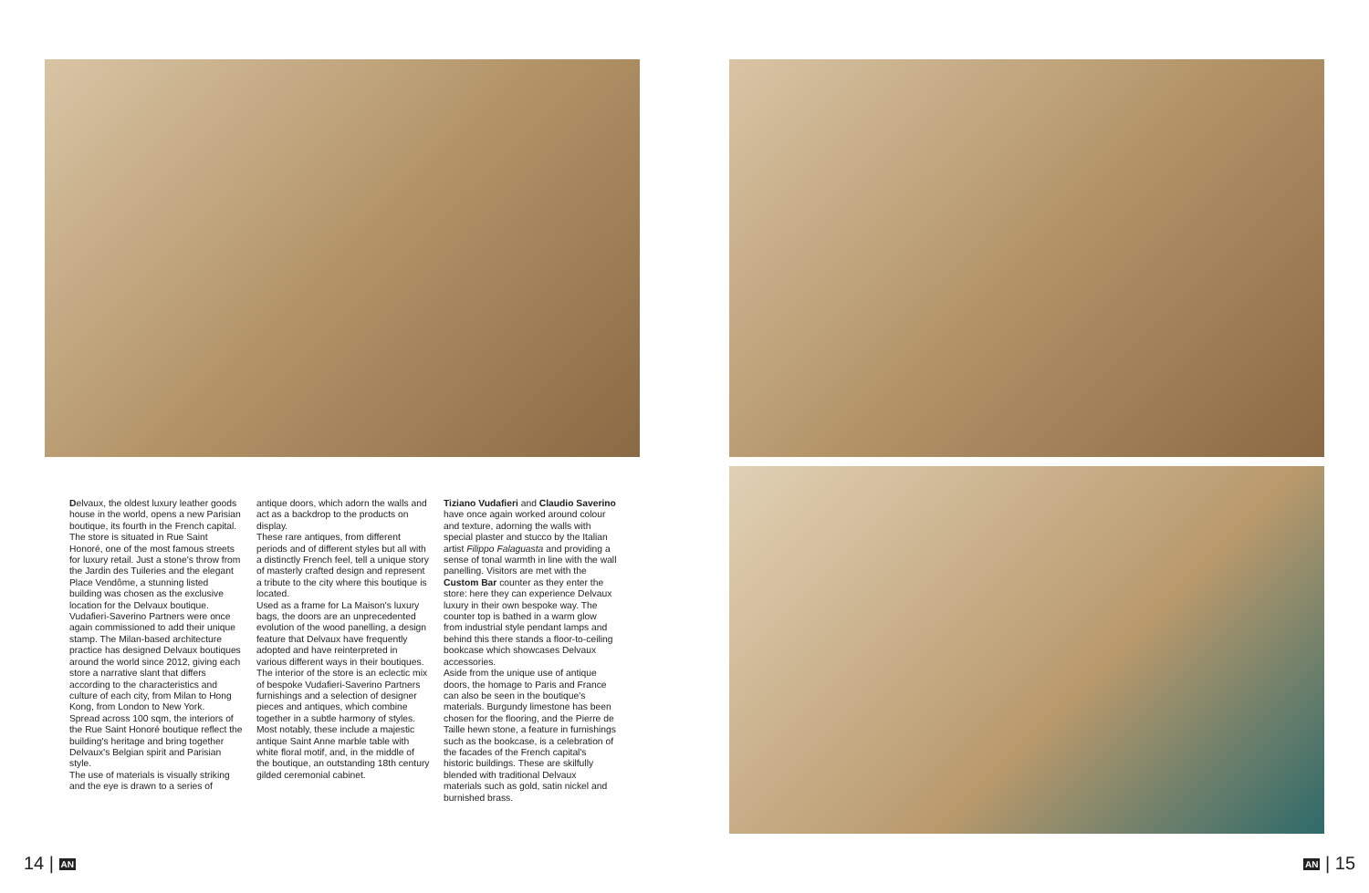Delvaux, the oldest luxury leather goods house in the world, opens a new Parisian boutique, its fourth in the French capital. The store is situated in Rue Saint Honoré, one of the most famous streets for luxury retail. Just a stone's throw from the Jardin des Tuileries and the elegant Place Vendôme, a stunning listed building was chosen as the exclusive location for the Delvaux boutique.
Vudafieri-Saverino Partners were once again commissioned to add their unique stamp. The Milan-based architecture practice has designed Delvaux boutiques around the world since 2012, giving each store a narrative slant that differs according to the characteristics and culture of each city, from Milan to Hong Kong, from London to New York.
Spread across 100 sqm, the interiors of the Rue Saint Honoré boutique reflect the building's heritage and bring together Delvaux's Belgian spirit and Parisian style.
The use of materials is visually striking and the eye is drawn to a series of
antique doors, which adorn the walls and act as a backdrop to the products on display.
These rare antiques, from different periods and of different styles but all with a distinctly French feel, tell a unique story of masterly crafted design and represent a tribute to the city where this boutique is located.
Used as a frame for La Maison's luxury bags, the doors are an unprecedented evolution of the wood panelling, a design feature that Delvaux have frequently adopted and have reinterpreted in various different ways in their boutiques.
The interior of the store is an eclectic mix of bespoke Vudafieri-Saverino Partners furnishings and a selection of designer pieces and antiques, which combine together in a subtle harmony of styles.
Most notably, these include a majestic antique Saint Anne marble table with white floral motif, and, in the middle of the boutique, an outstanding 18th century gilded ceremonial cabinet.
Tiziano Vudafieri and Claudio Saverino have once again worked around colour and texture, adorning the walls with special plaster and stucco by the Italian artist Filippo Falaguasta and providing a sense of tonal warmth in line with the wall panelling. Visitors are met with the Custom Bar counter as they enter the store: here they can experience Delvaux luxury in their own bespoke way. The counter top is bathed in a warm glow from industrial style pendant lamps and behind this there stands a floor-to-ceiling bookcase which showcases Delvaux accessories.
Aside from the unique use of antique doors, the homage to Paris and France can also be seen in the boutique's materials. Burgundy limestone has been chosen for the flooring, and the Pierre de Taille hewn stone, a feature in furnishings such as the bookcase, is a celebration of the facades of the French capital's historic buildings. These are skilfully blended with traditional Delvaux materials such as gold, satin nickel and burnished brass.
14 | AN
AN | 15